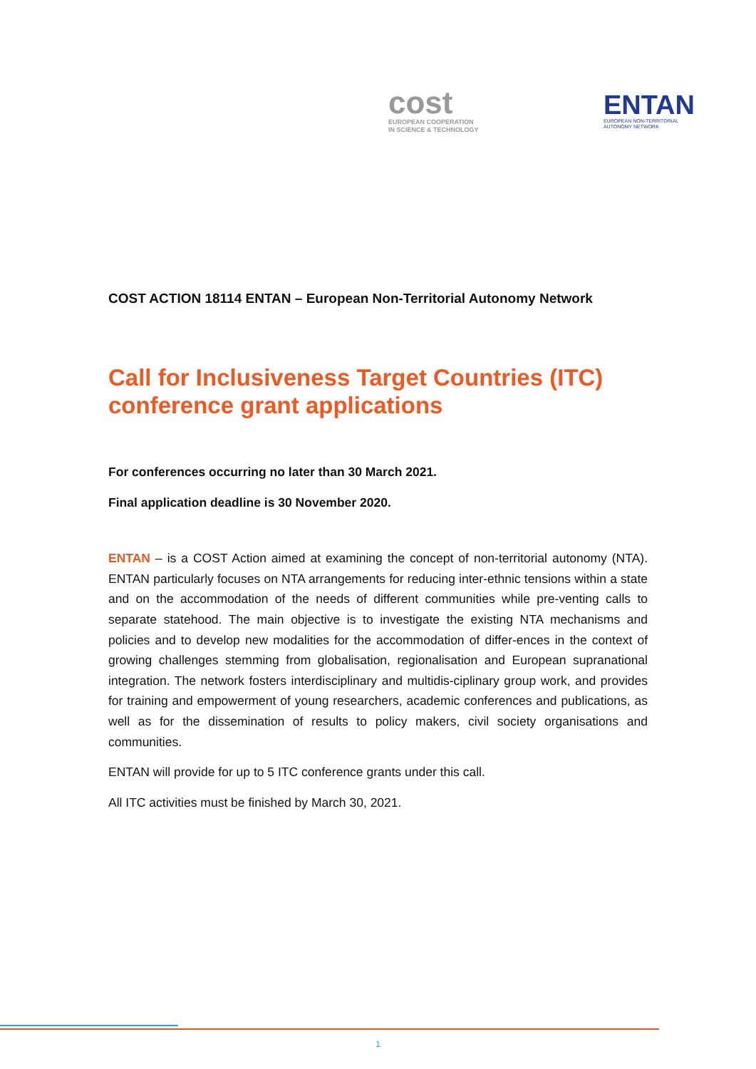cost
EUROPEAN COOPERATION
IN SCIENCE & TECHNOLOGY
ENTAN
EUROPEAN NON-TERRITORIAL
AUTONOMY NETWORK
COST ACTION 18114 ENTAN – European Non-Territorial Autonomy Network
Call for Inclusiveness Target Countries (ITC) conference grant applications
For conferences occurring no later than 30 March 2021.
Final application deadline is 30 November 2020.
ENTAN – is a COST Action aimed at examining the concept of non-territorial autonomy (NTA). ENTAN particularly focuses on NTA arrangements for reducing inter-ethnic tensions within a state and on the accommodation of the needs of different communities while pre-venting calls to separate statehood. The main objective is to investigate the existing NTA mechanisms and policies and to develop new modalities for the accommodation of differ-ences in the context of growing challenges stemming from globalisation, regionalisation and European supranational integration. The network fosters interdisciplinary and multidis-ciplinary group work, and provides for training and empowerment of young researchers, academic conferences and publications, as well as for the dissemination of results to policy makers, civil society organisations and communities.
ENTAN will provide for up to 5 ITC conference grants under this call.
All ITC activities must be finished by March 30, 2021.
1